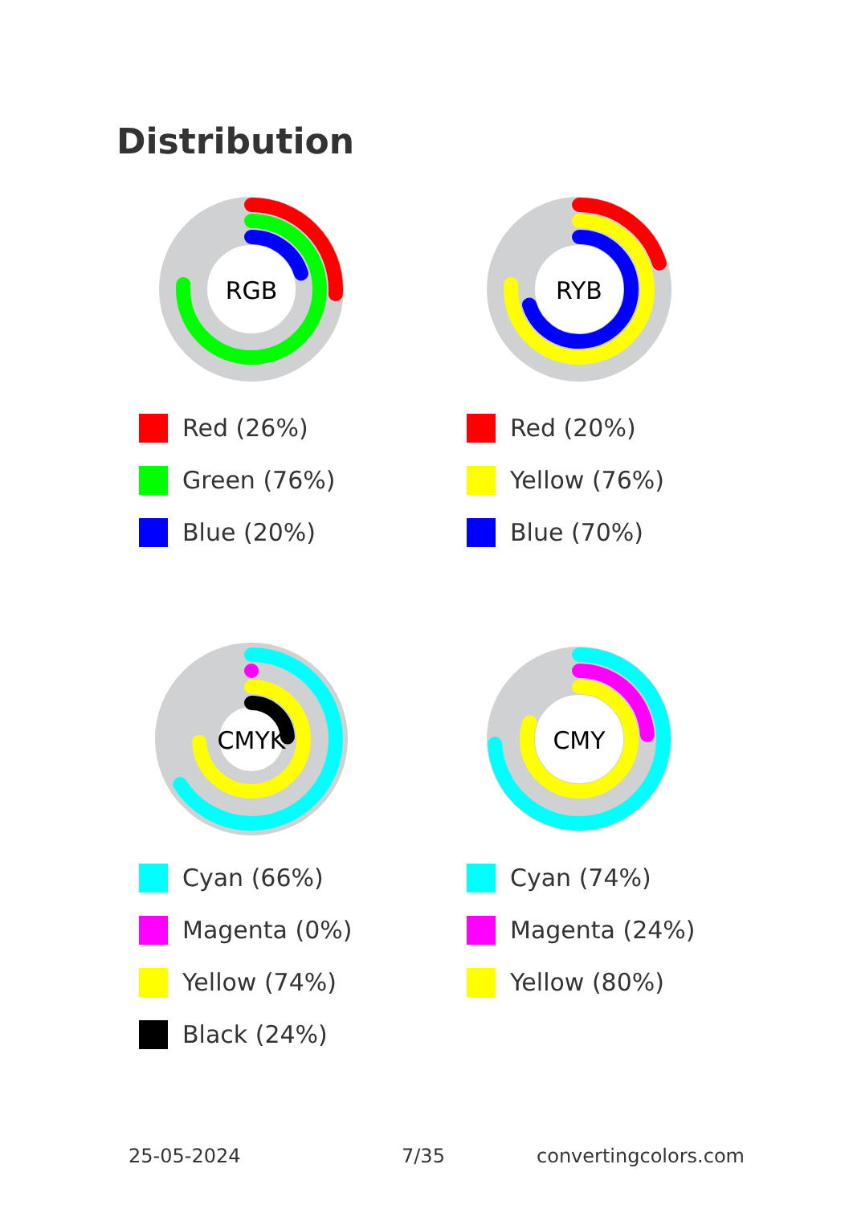Distribution
RGB
Red (26%)
Green (76%)
Blue (20%)
RYB
Red (20%)
Yellow (76%)
Blue (70%)
CMYK
Cyan (66%)
Magenta (0%)
Yellow (74%)
Black (24%)
CMY
Cyan (74%)
Magenta (24%)
Yellow (80%)
25-05-2024 7/35 convertingcolors.com